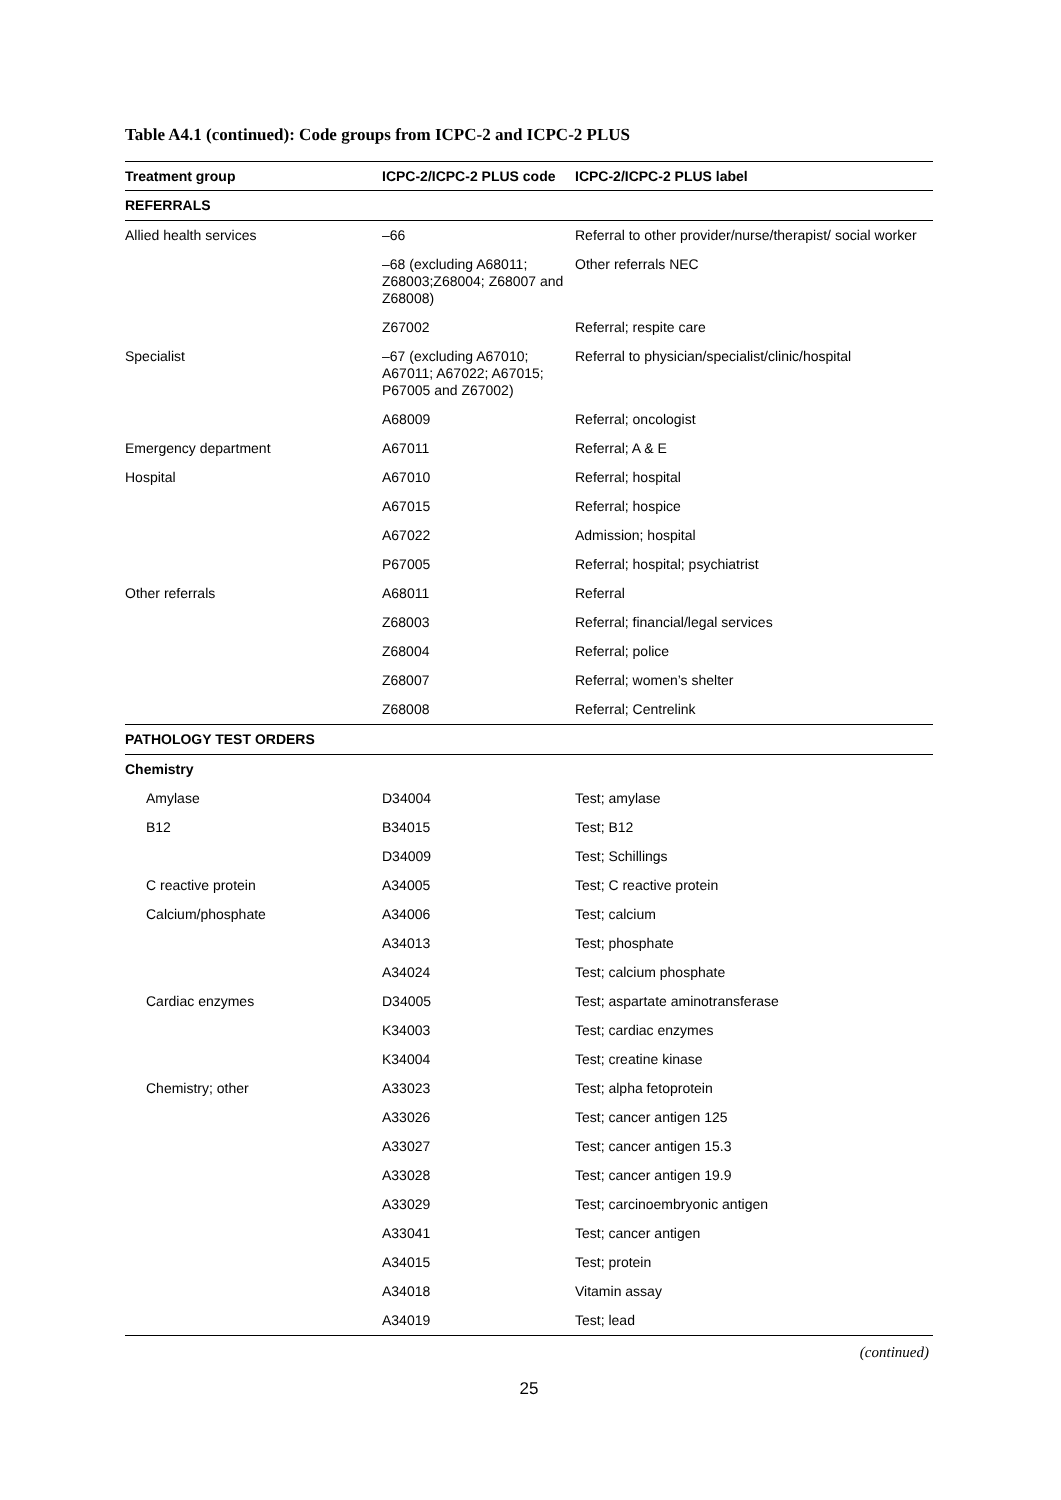Table A4.1 (continued): Code groups from ICPC-2 and ICPC-2 PLUS
| Treatment group | ICPC-2/ICPC-2 PLUS code | ICPC-2/ICPC-2 PLUS label |
| --- | --- | --- |
| REFERRALS | | |
| Allied health services | –66 | Referral to other provider/nurse/therapist/ social worker |
| | –68 (excluding A68011; Z68003;Z68004; Z68007 and Z68008) | Other referrals NEC |
| | Z67002 | Referral; respite care |
| Specialist | –67 (excluding A67010; A67011; A67022; A67015; P67005 and Z67002) | Referral to physician/specialist/clinic/hospital |
| | A68009 | Referral; oncologist |
| Emergency department | A67011 | Referral; A & E |
| Hospital | A67010 | Referral; hospital |
| | A67015 | Referral; hospice |
| | A67022 | Admission; hospital |
| | P67005 | Referral; hospital; psychiatrist |
| Other referrals | A68011 | Referral |
| | Z68003 | Referral; financial/legal services |
| | Z68004 | Referral; police |
| | Z68007 | Referral; women’s shelter |
| | Z68008 | Referral; Centrelink |
| PATHOLOGY TEST ORDERS | | |
| Chemistry | | |
| Amylase | D34004 | Test; amylase |
| B12 | B34015 | Test; B12 |
| | D34009 | Test; Schillings |
| C reactive protein | A34005 | Test; C reactive protein |
| Calcium/phosphate | A34006 | Test; calcium |
| | A34013 | Test; phosphate |
| | A34024 | Test; calcium phosphate |
| Cardiac enzymes | D34005 | Test; aspartate aminotransferase |
| | K34003 | Test; cardiac enzymes |
| | K34004 | Test; creatine kinase |
| Chemistry; other | A33023 | Test; alpha fetoprotein |
| | A33026 | Test; cancer antigen 125 |
| | A33027 | Test; cancer antigen 15.3 |
| | A33028 | Test; cancer antigen 19.9 |
| | A33029 | Test; carcinoembryonic antigen |
| | A33041 | Test; cancer antigen |
| | A34015 | Test; protein |
| | A34018 | Vitamin assay |
| | A34019 | Test; lead |
(continued)
25